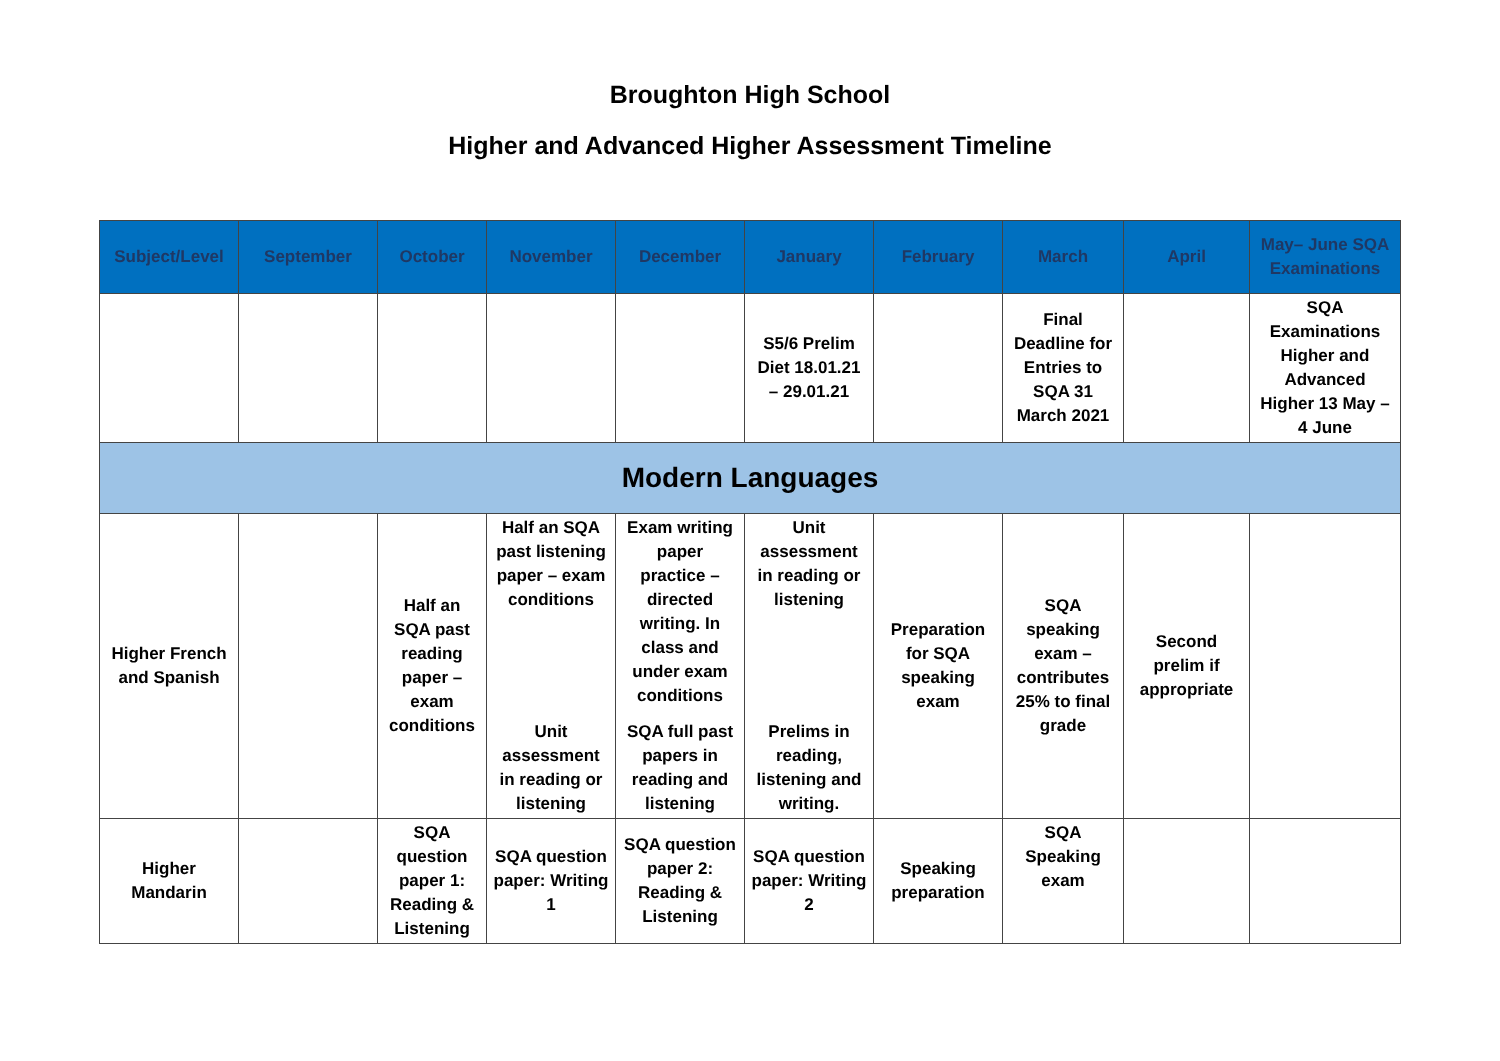Broughton High School
Higher and Advanced Higher Assessment Timeline
| Subject/Level | September | October | November | December | January | February | March | April | May– June SQA Examinations |
| --- | --- | --- | --- | --- | --- | --- | --- | --- | --- |
| | | | | | S5/6 Prelim Diet 18.01.21 – 29.01.21 | | Final Deadline for Entries to SQA 31 March 2021 | | SQA Examinations Higher and Advanced Higher 13 May – 4 June |
| Modern Languages | | | | | | | | | |
| Higher French and Spanish | | Half an SQA past reading paper – exam conditions | Half an SQA past listening paper – exam conditions Unit assessment in reading or listening | Exam writing paper practice – directed writing. In class and under exam conditions SQA full past papers in reading and listening | Unit assessment in reading or listening Prelims in reading, listening and writing. | Preparation for SQA speaking exam | SQA speaking exam – contributes 25% to final grade | Second prelim if appropriate | |
| Higher Mandarin | | SQA question paper 1: Reading & Listening | SQA question paper: Writing 1 | SQA question paper 2: Reading & Listening | SQA question paper: Writing 2 | Speaking preparation | SQA Speaking exam | | |